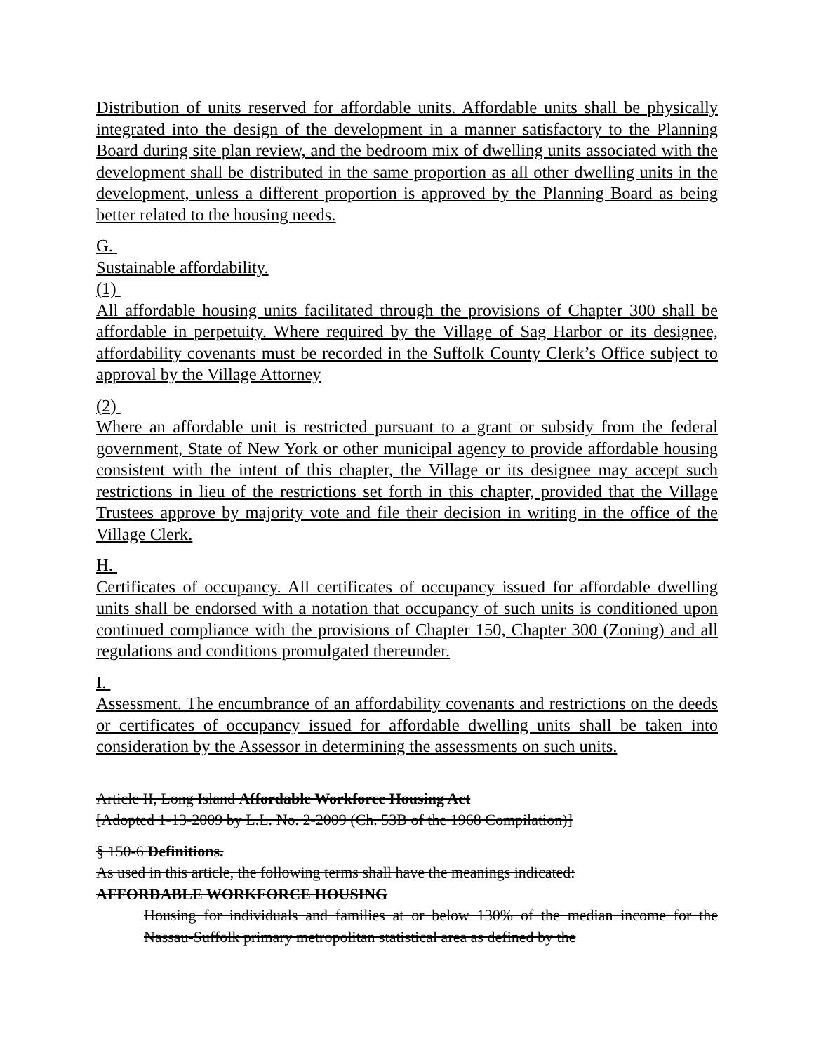Distribution of units reserved for affordable units. Affordable units shall be physically integrated into the design of the development in a manner satisfactory to the Planning Board during site plan review, and the bedroom mix of dwelling units associated with the development shall be distributed in the same proportion as all other dwelling units in the development, unless a different proportion is approved by the Planning Board as being better related to the housing needs.
G.
Sustainable affordability.
(1)
All affordable housing units facilitated through the provisions of Chapter 300 shall be affordable in perpetuity. Where required by the Village of Sag Harbor or its designee, affordability covenants must be recorded in the Suffolk County Clerk’s Office subject to approval by the Village Attorney
(2)
Where an affordable unit is restricted pursuant to a grant or subsidy from the federal government, State of New York or other municipal agency to provide affordable housing consistent with the intent of this chapter, the Village or its designee may accept such restrictions in lieu of the restrictions set forth in this chapter, provided that the Village Trustees approve by majority vote and file their decision in writing in the office of the Village Clerk.
H.
Certificates of occupancy. All certificates of occupancy issued for affordable dwelling units shall be endorsed with a notation that occupancy of such units is conditioned upon continued compliance with the provisions of Chapter 150, Chapter 300 (Zoning) and all regulations and conditions promulgated thereunder.
I.
Assessment. The encumbrance of an affordability covenants and restrictions on the deeds or certificates of occupancy issued for affordable dwelling units shall be taken into consideration by the Assessor in determining the assessments on such units.
Article II, Long Island Affordable Workforce Housing Act
[Adopted 1-13-2009 by L.L. No. 2-2009 (Ch. 53B of the 1968 Compilation)]
§ 150-6 Definitions.
As used in this article, the following terms shall have the meanings indicated:
AFFORDABLE WORKFORCE HOUSING
Housing for individuals and families at or below 130% of the median income for the Nassau-Suffolk primary metropolitan statistical area as defined by the